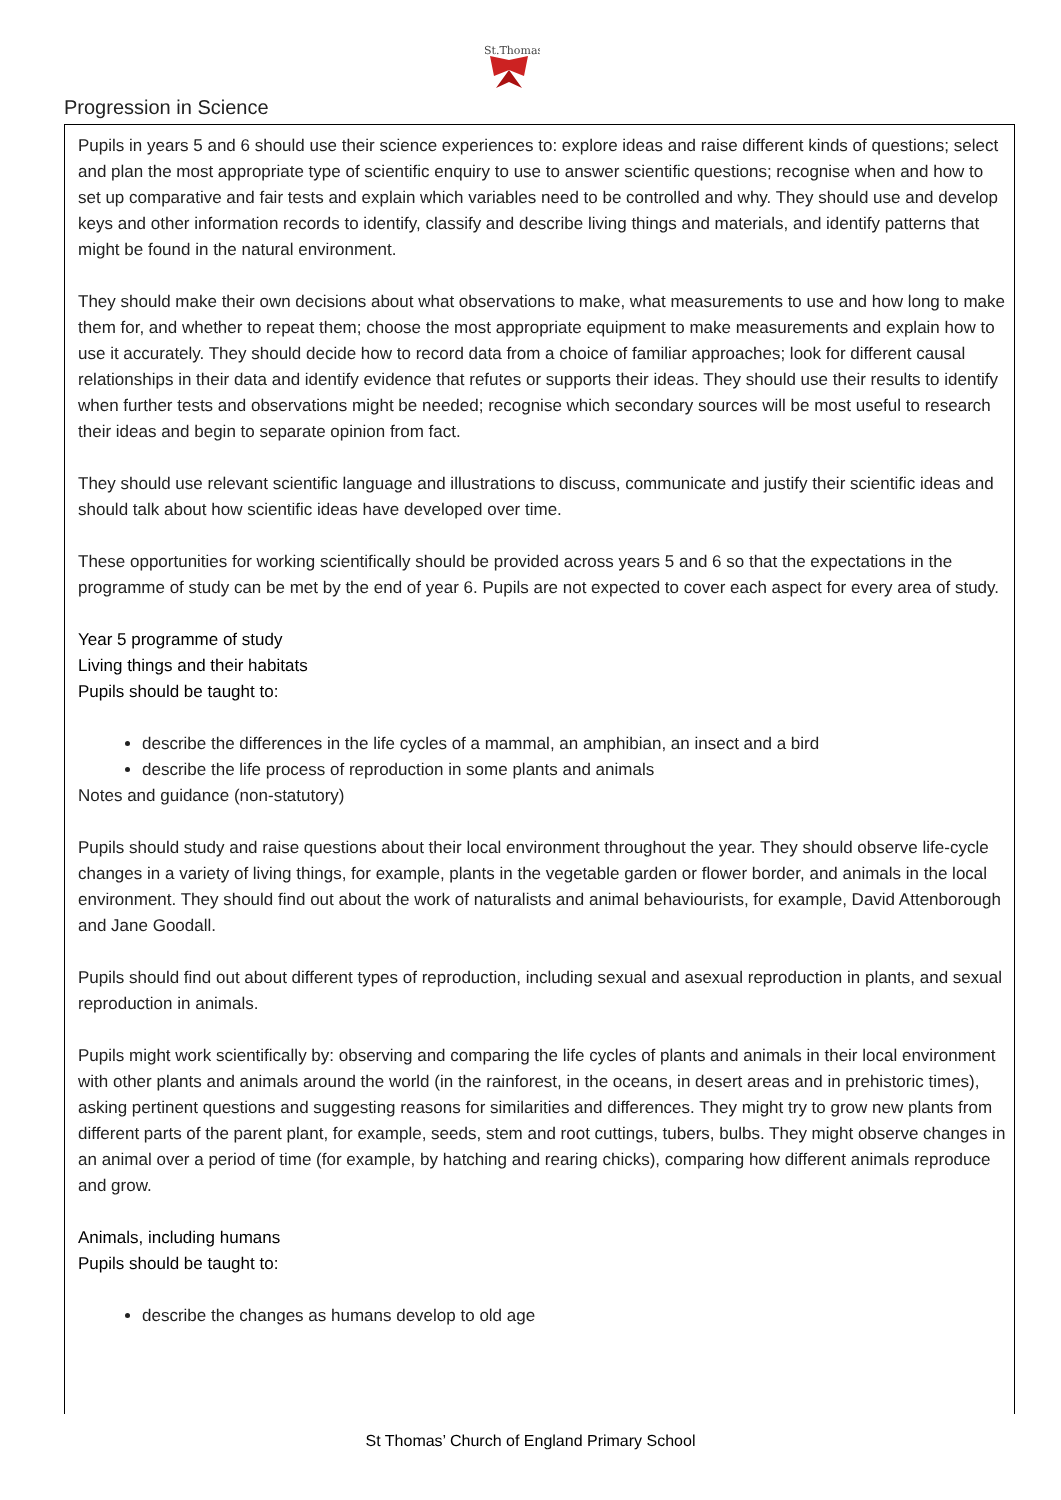St.Thomas
Progression in Science
Pupils in years 5 and 6 should use their science experiences to: explore ideas and raise different kinds of questions; select and plan the most appropriate type of scientific enquiry to use to answer scientific questions; recognise when and how to set up comparative and fair tests and explain which variables need to be controlled and why. They should use and develop keys and other information records to identify, classify and describe living things and materials, and identify patterns that might be found in the natural environment.
They should make their own decisions about what observations to make, what measurements to use and how long to make them for, and whether to repeat them; choose the most appropriate equipment to make measurements and explain how to use it accurately. They should decide how to record data from a choice of familiar approaches; look for different causal relationships in their data and identify evidence that refutes or supports their ideas. They should use their results to identify when further tests and observations might be needed; recognise which secondary sources will be most useful to research their ideas and begin to separate opinion from fact.
They should use relevant scientific language and illustrations to discuss, communicate and justify their scientific ideas and should talk about how scientific ideas have developed over time.
These opportunities for working scientifically should be provided across years 5 and 6 so that the expectations in the programme of study can be met by the end of year 6. Pupils are not expected to cover each aspect for every area of study.
Year 5 programme of study
Living things and their habitats
Pupils should be taught to:
describe the differences in the life cycles of a mammal, an amphibian, an insect and a bird
describe the life process of reproduction in some plants and animals
Notes and guidance (non-statutory)
Pupils should study and raise questions about their local environment throughout the year. They should observe life-cycle changes in a variety of living things, for example, plants in the vegetable garden or flower border, and animals in the local environment. They should find out about the work of naturalists and animal behaviourists, for example, David Attenborough and Jane Goodall.
Pupils should find out about different types of reproduction, including sexual and asexual reproduction in plants, and sexual reproduction in animals.
Pupils might work scientifically by: observing and comparing the life cycles of plants and animals in their local environment with other plants and animals around the world (in the rainforest, in the oceans, in desert areas and in prehistoric times), asking pertinent questions and suggesting reasons for similarities and differences. They might try to grow new plants from different parts of the parent plant, for example, seeds, stem and root cuttings, tubers, bulbs. They might observe changes in an animal over a period of time (for example, by hatching and rearing chicks), comparing how different animals reproduce and grow.
Animals, including humans
Pupils should be taught to:
describe the changes as humans develop to old age
St Thomas’ Church of England Primary School